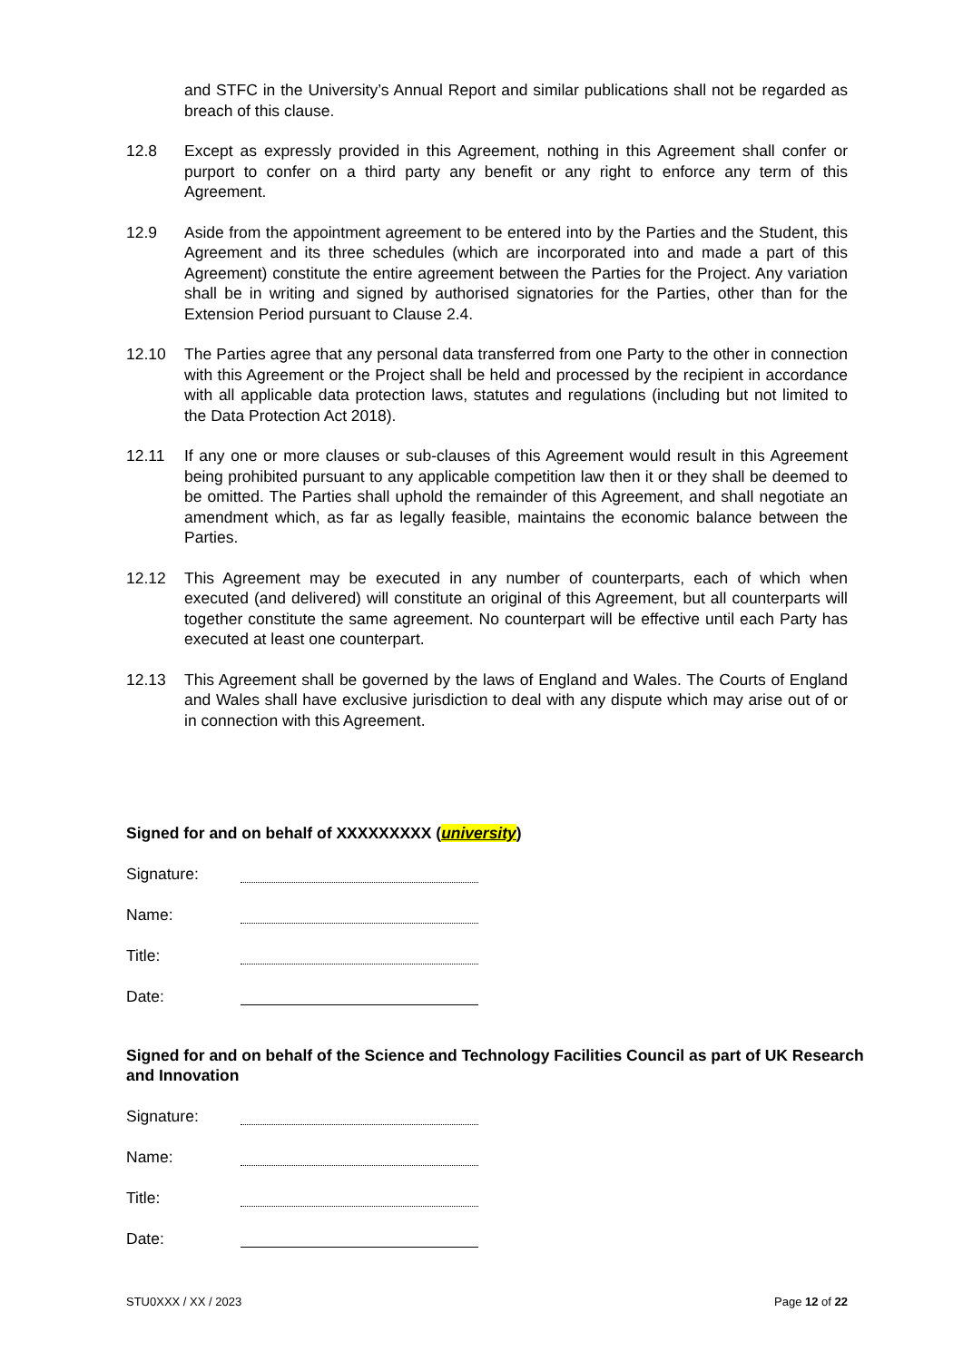and STFC in the University’s Annual Report and similar publications shall not be regarded as breach of this clause.
12.8 Except as expressly provided in this Agreement, nothing in this Agreement shall confer or purport to confer on a third party any benefit or any right to enforce any term of this Agreement.
12.9 Aside from the appointment agreement to be entered into by the Parties and the Student, this Agreement and its three schedules (which are incorporated into and made a part of this Agreement) constitute the entire agreement between the Parties for the Project. Any variation shall be in writing and signed by authorised signatories for the Parties, other than for the Extension Period pursuant to Clause 2.4.
12.10 The Parties agree that any personal data transferred from one Party to the other in connection with this Agreement or the Project shall be held and processed by the recipient in accordance with all applicable data protection laws, statutes and regulations (including but not limited to the Data Protection Act 2018).
12.11 If any one or more clauses or sub-clauses of this Agreement would result in this Agreement being prohibited pursuant to any applicable competition law then it or they shall be deemed to be omitted. The Parties shall uphold the remainder of this Agreement, and shall negotiate an amendment which, as far as legally feasible, maintains the economic balance between the Parties.
12.12 This Agreement may be executed in any number of counterparts, each of which when executed (and delivered) will constitute an original of this Agreement, but all counterparts will together constitute the same agreement. No counterpart will be effective until each Party has executed at least one counterpart.
12.13 This Agreement shall be governed by the laws of England and Wales. The Courts of England and Wales shall have exclusive jurisdiction to deal with any dispute which may arise out of or in connection with this Agreement.
Signed for and on behalf of XXXXXXXXX (university)
Signature:
Name:
Title:
Date:
Signed for and on behalf of the Science and Technology Facilities Council as part of UK Research and Innovation
Signature:
Name:
Title:
Date:
STU0XXX / XX / 2023 Page 12 of 22